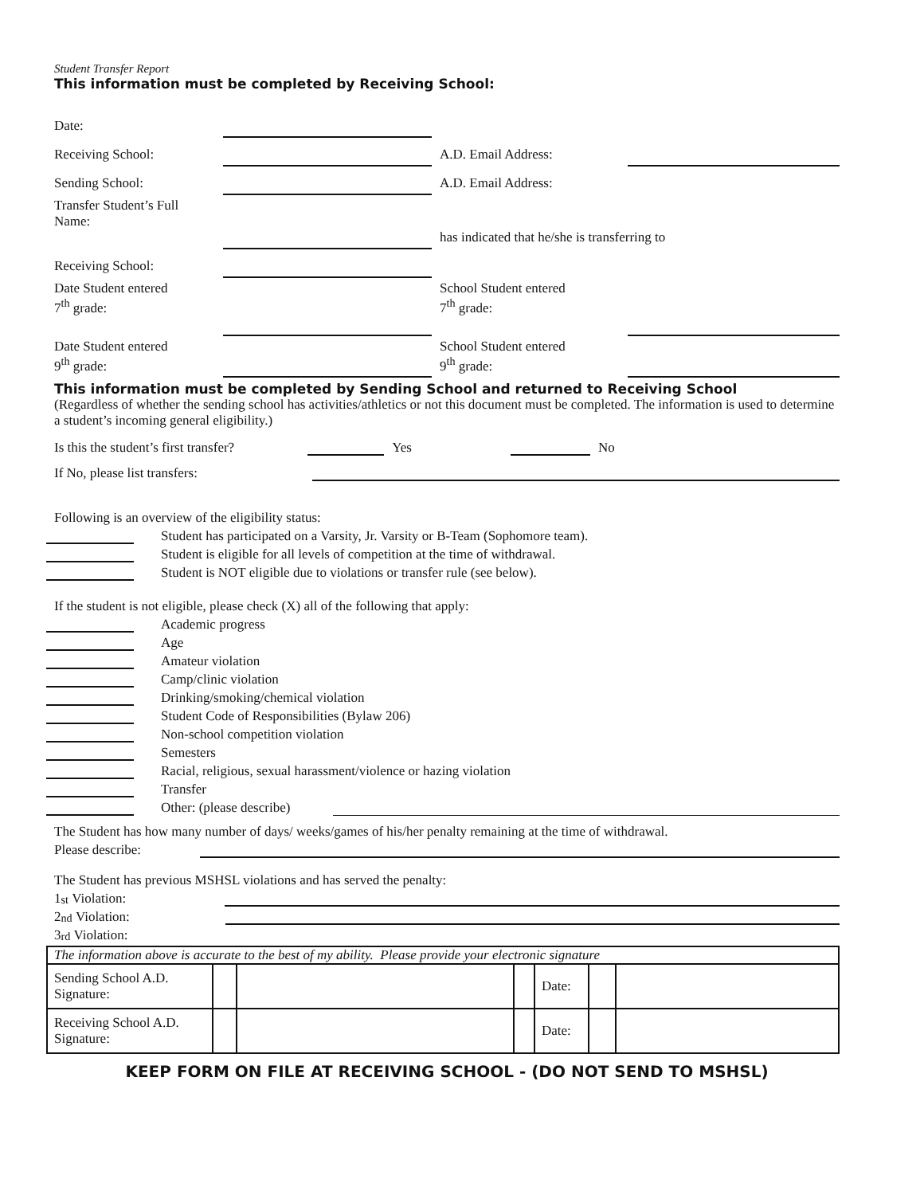Student Transfer Report
This information must be completed by Receiving School:
| Date: | | | | |
| Receiving School: | | | A.D. Email Address: | |
| Sending School: | | | A.D. Email Address: | |
| Transfer Student’s Full Name: | | | has indicated that he/she is transferring to | |
| Receiving School: | | | | |
| Date Student entered 7<sup>th</sup> grade: | | | School Student entered 7<sup>th</sup> grade: | |
| Date Student entered 9<sup>th</sup> grade: | | | School Student entered 9<sup>th</sup> grade: | |
This information must be completed by Sending School and returned to Receiving School
(Regardless of whether the sending school has activities/athletics or not this document must be completed. The information is used to determine a student’s incoming general eligibility.)
Is this the student’s first transfer? Yes No
If No, please list transfers:
Following is an overview of the eligibility status:
Student has participated on a Varsity, Jr. Varsity or B-Team (Sophomore team).
Student is eligible for all levels of competition at the time of withdrawal.
Student is NOT eligible due to violations or transfer rule (see below).
If the student is not eligible, please check (X) all of the following that apply:
Academic progress
Age
Amateur violation
Camp/clinic violation
Drinking/smoking/chemical violation
Student Code of Responsibilities (Bylaw 206)
Non-school competition violation
Semesters
Racial, religious, sexual harassment/violence or hazing violation
Transfer
Other: (please describe)
The Student has how many number of days/ weeks/games of his/her penalty remaining at the time of withdrawal.
Please describe:
The Student has previous MSHSL violations and has served the penalty:
1<sup>st</sup> Violation:
2<sup>nd</sup> Violation:
3<sup>rd</sup> Violation:
| The information above is accurate to the best of my ability. Please provide your electronic signature | | | | | | |
| Sending School A.D. Signature: | | | | Date: | | |
| Receiving School A.D. Signature: | | | | Date: | | |
KEEP FORM ON FILE AT RECEIVING SCHOOL - (DO NOT SEND TO MSHSL)